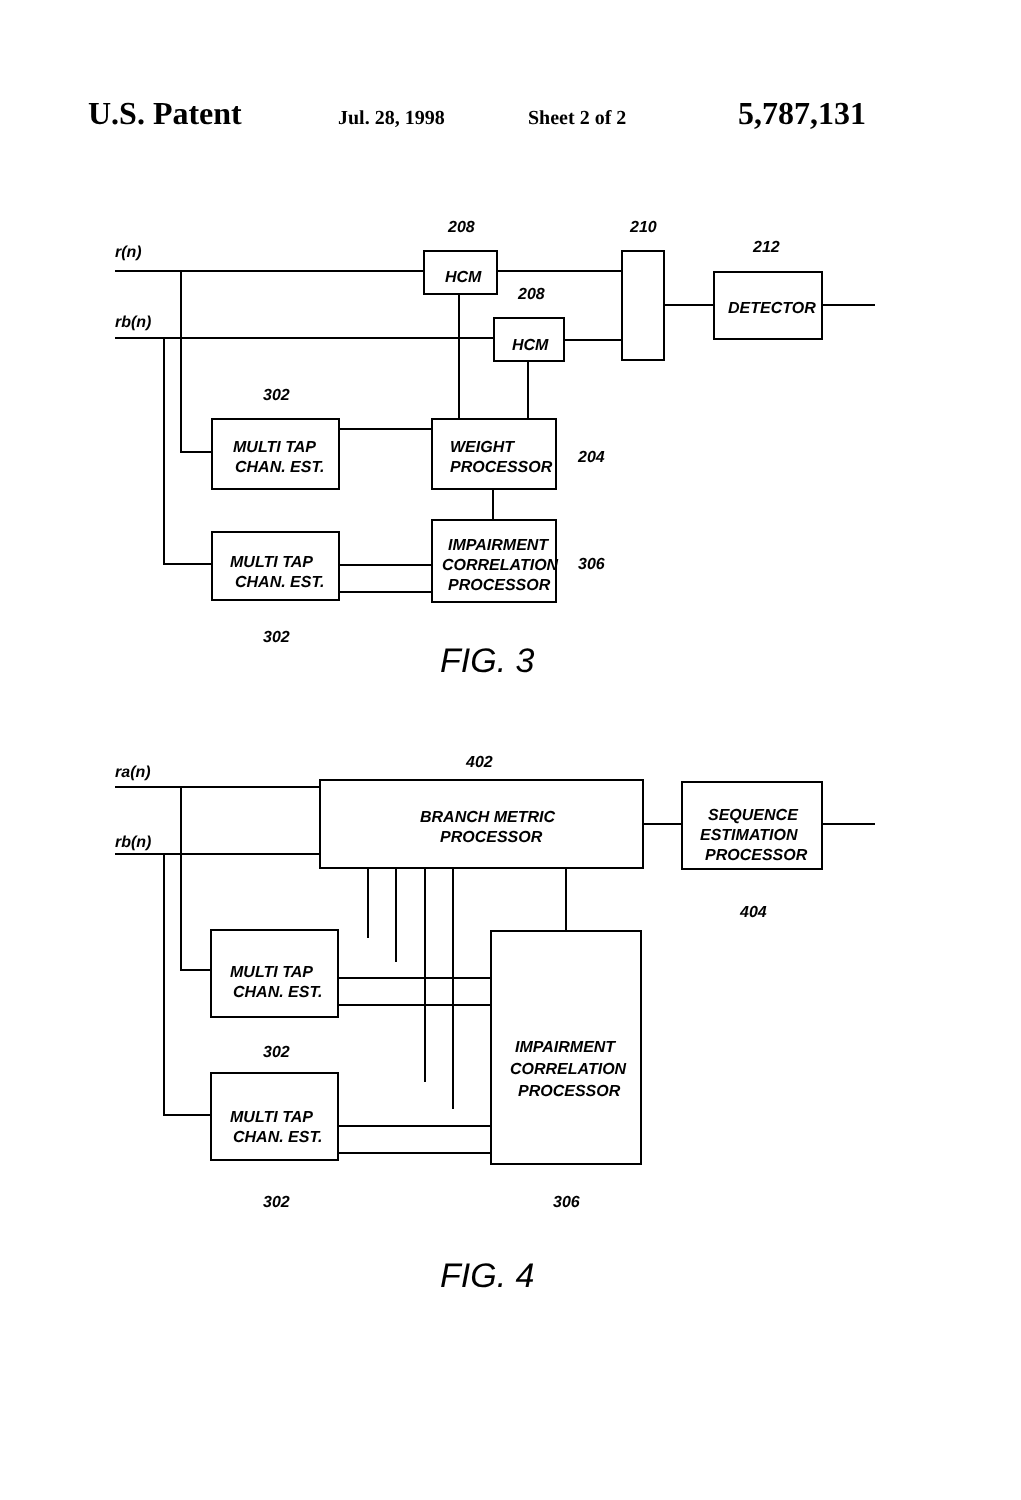U.S. Patent Jul. 28, 1998 Sheet 2 of 2 5,787,131
ra(n)
rb(n)
208
210
212
208
302
204
306
302
HCM
HCM
DETECTOR
MULTI TAP
CHAN. EST.
WEIGHT
PROCESSOR
IMPAIRMENT
CORRELATION
PROCESSOR
MULTI TAP
CHAN. EST.
FIG. 3
ra(n)
rb(n)
402
404
BRANCH METRIC
PROCESSOR
SEQUENCE
ESTIMATION
PROCESSOR
MULTI TAP
CHAN. EST.
302
IMPAIRMENT
CORRELATION
PROCESSOR
MULTI TAP
CHAN. EST.
302
306
FIG. 4